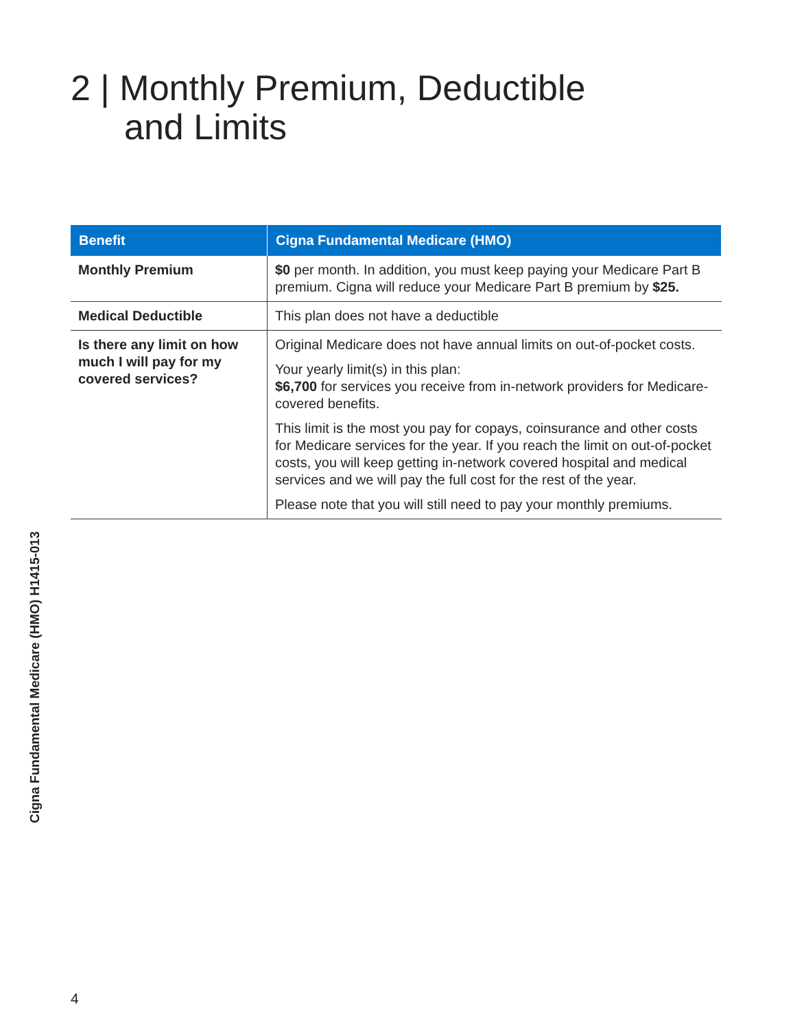2 | Monthly Premium, Deductible
and Limits
| Benefit | Cigna Fundamental Medicare (HMO) |
| --- | --- |
| Monthly Premium | $0 per month. In addition, you must keep paying your Medicare Part B premium. Cigna will reduce your Medicare Part B premium by $25. |
| Medical Deductible | This plan does not have a deductible |
| Is there any limit on how much I will pay for my covered services? | Original Medicare does not have annual limits on out-of-pocket costs. Your yearly limit(s) in this plan: $6,700 for services you receive from in-network providers for Medicare-covered benefits. This limit is the most you pay for copays, coinsurance and other costs for Medicare services for the year. If you reach the limit on out-of-pocket costs, you will keep getting in-network covered hospital and medical services and we will pay the full cost for the rest of the year. Please note that you will still need to pay your monthly premiums. |
Cigna Fundamental Medicare (HMO) H1415-013
4